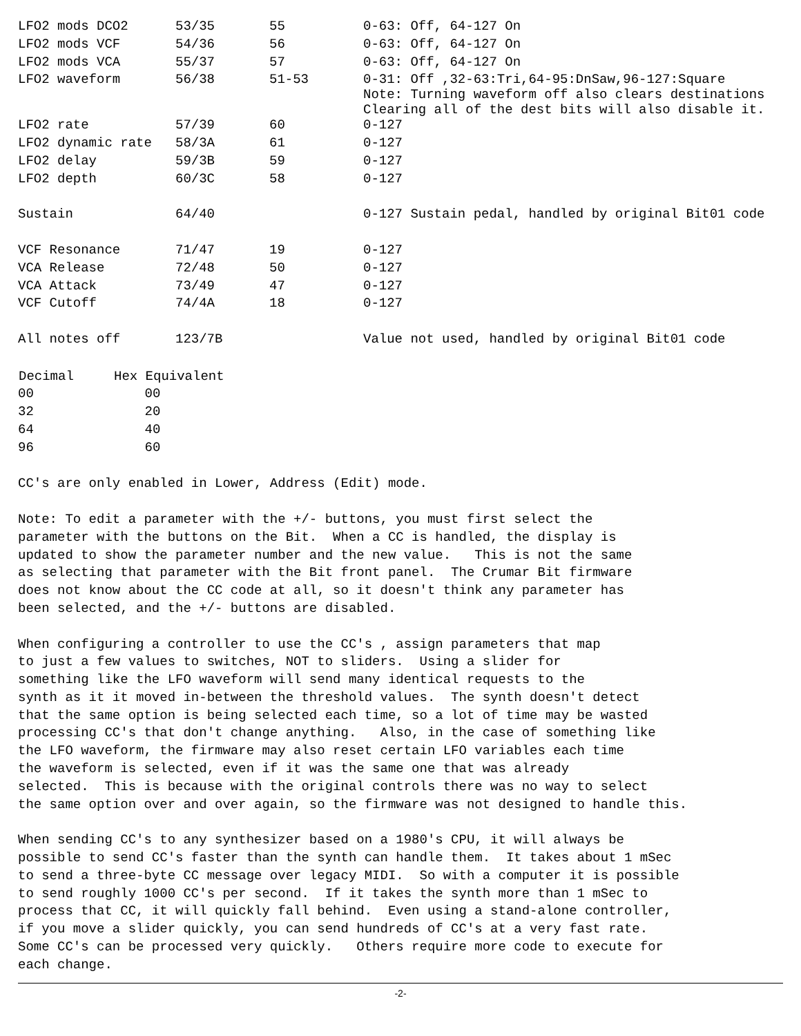| LFO2 mods DCO2 | 53/35 | 55 | 0-63: Off, 64-127 On |
| LFO2 mods VCF | 54/36 | 56 | 0-63: Off, 64-127 On |
| LFO2 mods VCA | 55/37 | 57 | 0-63: Off, 64-127 On |
| LFO2 waveform | 56/38 | 51-53 | 0-31: Off ,32-63:Tri,64-95:DnSaw,96-127:Square Note: Turning waveform off also clears destinations Clearing all of the dest bits will also disable it. |
| LFO2 rate | 57/39 | 60 | 0-127 |
| LFO2 dynamic rate | 58/3A | 61 | 0-127 |
| LFO2 delay | 59/3B | 59 | 0-127 |
| LFO2 depth | 60/3C | 58 | 0-127 |
| Sustain | 64/40 | | 0-127 Sustain pedal, handled by original Bit01 code |
| VCF Resonance | 71/47 | 19 | 0-127 |
| VCA Release | 72/48 | 50 | 0-127 |
| VCA Attack | 73/49 | 47 | 0-127 |
| VCF Cutoff | 74/4A | 18 | 0-127 |
| All notes off | 123/7B | | Value not used, handled by original Bit01 code |
| Decimal | Hex Equivalent |
| --- | --- |
| 00 | 00 |
| 32 | 20 |
| 64 | 40 |
| 96 | 60 |
CC's are only enabled in Lower, Address (Edit) mode.
Note: To edit a parameter with the +/- buttons, you must first select the parameter with the buttons on the Bit. When a CC is handled, the display is updated to show the parameter number and the new value. This is not the same as selecting that parameter with the Bit front panel. The Crumar Bit firmware does not know about the CC code at all, so it doesn't think any parameter has been selected, and the +/- buttons are disabled.
When configuring a controller to use the CC's , assign parameters that map to just a few values to switches, NOT to sliders. Using a slider for something like the LFO waveform will send many identical requests to the synth as it it moved in-between the threshold values. The synth doesn't detect that the same option is being selected each time, so a lot of time may be wasted processing CC's that don't change anything. Also, in the case of something like the LFO waveform, the firmware may also reset certain LFO variables each time the waveform is selected, even if it was the same one that was already selected. This is because with the original controls there was no way to select the same option over and over again, so the firmware was not designed to handle this.
When sending CC's to any synthesizer based on a 1980's CPU, it will always be possible to send CC's faster than the synth can handle them. It takes about 1 mSec to send a three-byte CC message over legacy MIDI. So with a computer it is possible to send roughly 1000 CC's per second. If it takes the synth more than 1 mSec to process that CC, it will quickly fall behind. Even using a stand-alone controller, if you move a slider quickly, you can send hundreds of CC's at a very fast rate. Some CC's can be processed very quickly. Others require more code to execute for each change.
-2-